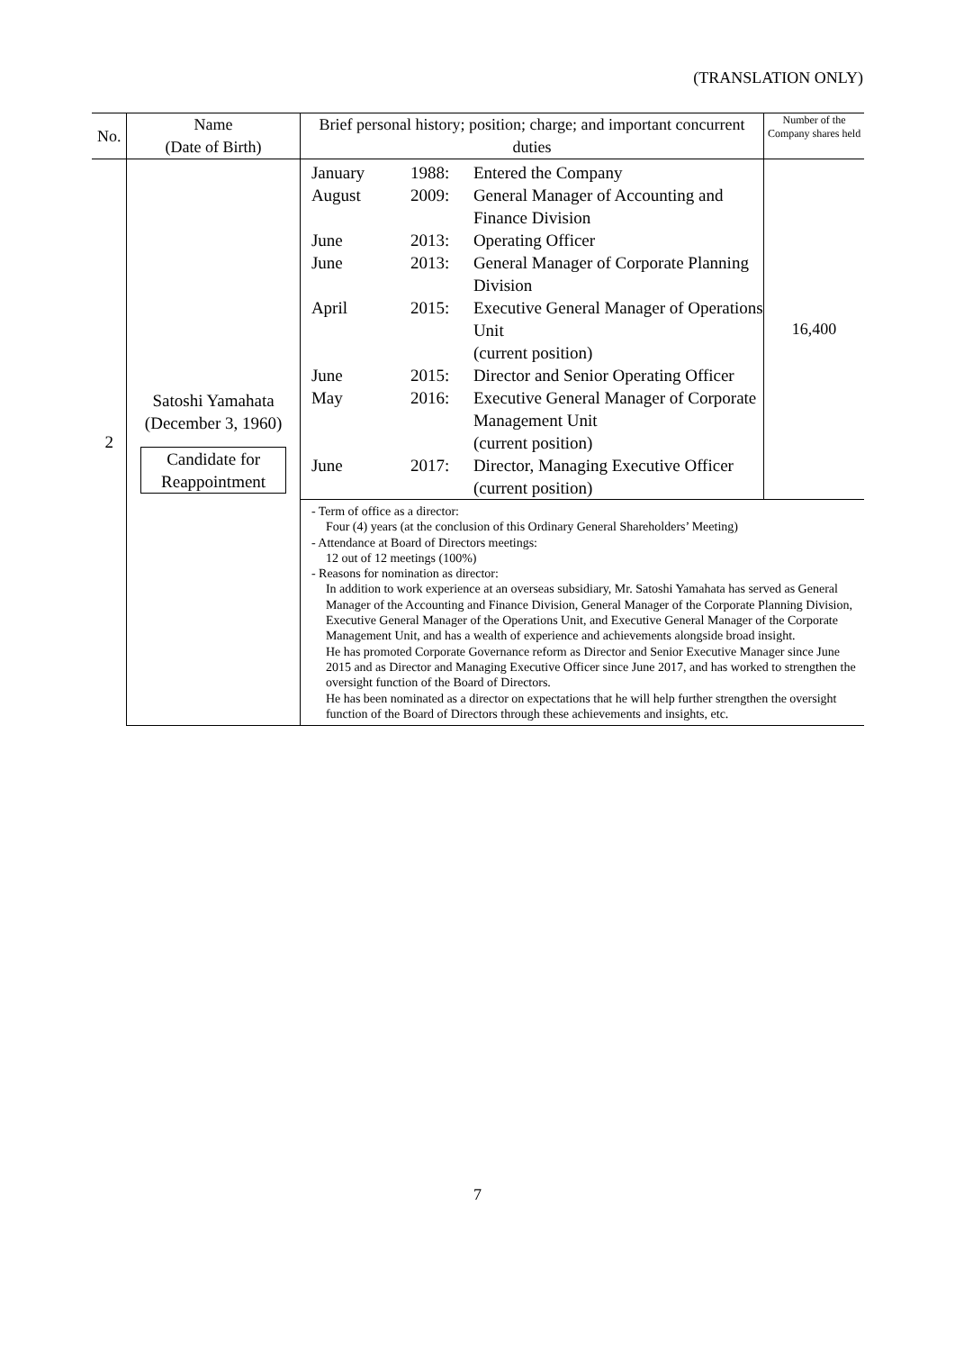(TRANSLATION ONLY)
| No. | Name (Date of Birth) | Brief personal history; position; charge; and important concurrent duties | Number of the Company shares held |
| --- | --- | --- | --- |
| 2 | Satoshi Yamahata (December 3, 1960) Candidate for Reappointment | / January / 1988: / Entered the Company / / August / 2009: / General Manager of Accounting and Finance Division / / June / 2013: / Operating Officer / / June / 2013: / General Manager of Corporate Planning Division / / April / 2015: / Executive General Manager of Operations Unit (current position) / / June / 2015: / Director and Senior Operating Officer / / May / 2016: / Executive General Manager of Corporate Management Unit (current position) / / June / 2017: / Director, Managing Executive Officer (current position) / | 16,400 |
| | | - Term of office as a director: Four (4) years (at the conclusion of this Ordinary General Shareholders’ Meeting) - Attendance at Board of Directors meetings: 12 out of 12 meetings (100%) - Reasons for nomination as director: In addition to work experience at an overseas subsidiary, Mr. Satoshi Yamahata has served as General Manager of the Accounting and Finance Division, General Manager of the Corporate Planning Division, Executive General Manager of the Operations Unit, and Executive General Manager of the Corporate Management Unit, and has a wealth of experience and achievements alongside broad insight. He has promoted Corporate Governance reform as Director and Senior Executive Manager since June 2015 and as Director and Managing Executive Officer since June 2017, and has worked to strengthen the oversight function of the Board of Directors. He has been nominated as a director on expectations that he will help further strengthen the oversight function of the Board of Directors through these achievements and insights, etc. | |
7